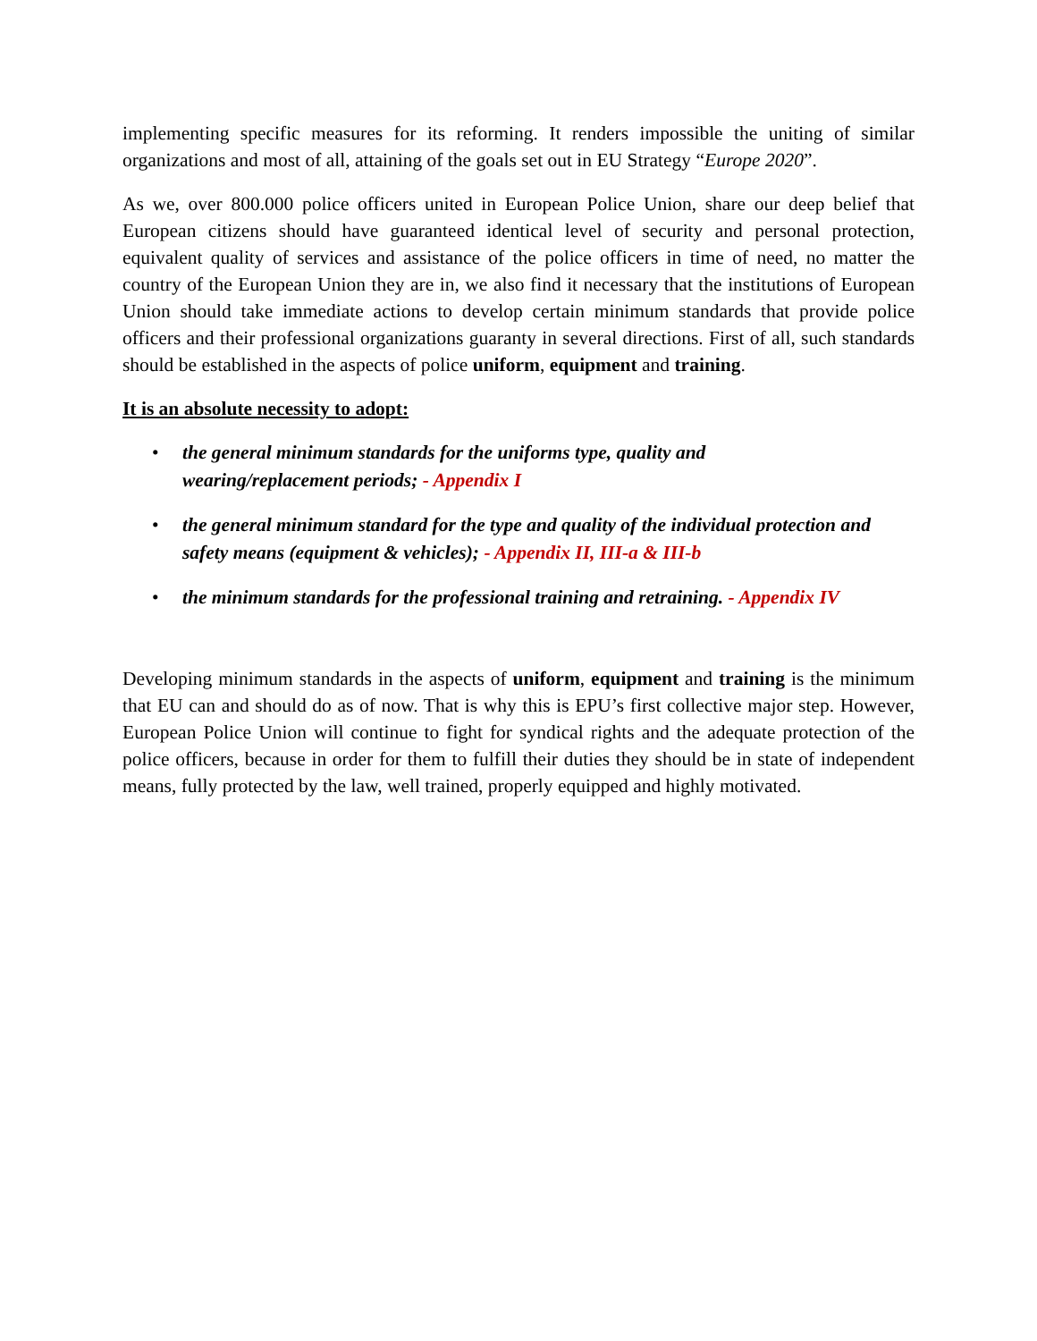implementing specific measures for its reforming. It renders impossible the uniting of similar organizations and most of all, attaining of the goals set out in EU Strategy “Europe 2020”.
As we, over 800.000 police officers united in European Police Union, share our deep belief that European citizens should have guaranteed identical level of security and personal protection, equivalent quality of services and assistance of the police officers in time of need, no matter the country of the European Union they are in, we also find it necessary that the institutions of European Union should take immediate actions to develop certain minimum standards that provide police officers and their professional organizations guaranty in several directions. First of all, such standards should be established in the aspects of police uniform, equipment and training.
It is an absolute necessity to adopt:
• the general minimum standards for the uniforms type, quality and
wearing/replacement periods; - Appendix I
• the general minimum standard for the type and quality of the individual protection and safety means (equipment & vehicles); - Appendix II, III-a & III-b
• the minimum standards for the professional training and retraining. - Appendix IV
Developing minimum standards in the aspects of uniform, equipment and training is the minimum that EU can and should do as of now. That is why this is EPU’s first collective major step. However, European Police Union will continue to fight for syndical rights and the adequate protection of the police officers, because in order for them to fulfill their duties they should be in state of independent means, fully protected by the law, well trained, properly equipped and highly motivated.